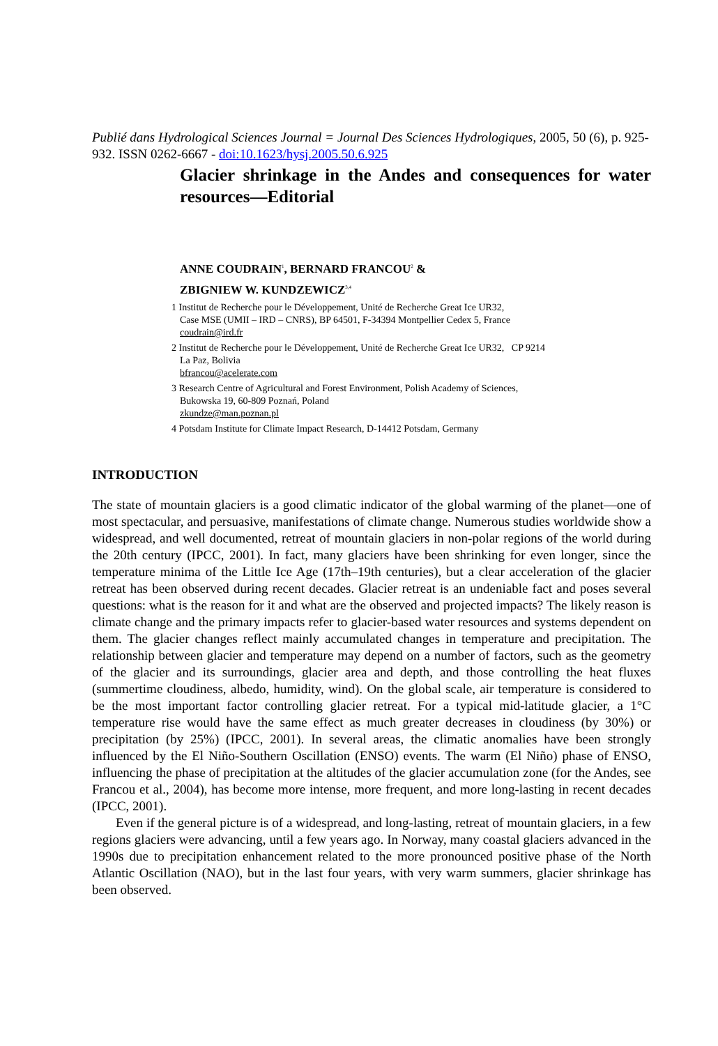Publié dans Hydrological Sciences Journal = Journal Des Sciences Hydrologiques, 2005, 50 (6), p. 925-932. ISSN 0262-6667 - doi:10.1623/hysj.2005.50.6.925
Glacier shrinkage in the Andes and consequences for water resources—Editorial
ANNE COUDRAIN<sup>1</sup>, BERNARD FRANCOU<sup>2</sup> &
ZBIGNIEW W. KUNDZEWICZ<sup>3,4</sup>
1 Institut de Recherche pour le Développement, Unité de Recherche Great Ice UR32,
Case MSE (UMII – IRD – CNRS), BP 64501, F-34394 Montpellier Cedex 5, France
coudrain@ird.fr
2 Institut de Recherche pour le Développement, Unité de Recherche Great Ice UR32, CP 9214
La Paz, Bolivia
bfrancou@acelerate.com
3 Research Centre of Agricultural and Forest Environment, Polish Academy of Sciences,
Bukowska 19, 60-809 Poznań, Poland
zkundze@man.poznan.pl
4 Potsdam Institute for Climate Impact Research, D-14412 Potsdam, Germany
INTRODUCTION
The state of mountain glaciers is a good climatic indicator of the global warming of the planet—one of most spectacular, and persuasive, manifestations of climate change. Numerous studies worldwide show a widespread, and well documented, retreat of mountain glaciers in non-polar regions of the world during the 20th century (IPCC, 2001). In fact, many glaciers have been shrinking for even longer, since the temperature minima of the Little Ice Age (17th–19th centuries), but a clear acceleration of the glacier retreat has been observed during recent decades. Glacier retreat is an undeniable fact and poses several questions: what is the reason for it and what are the observed and projected impacts? The likely reason is climate change and the primary impacts refer to glacier-based water resources and systems dependent on them. The glacier changes reflect mainly accumulated changes in temperature and precipitation. The relationship between glacier and temperature may depend on a number of factors, such as the geometry of the glacier and its surroundings, glacier area and depth, and those controlling the heat fluxes (summertime cloudiness, albedo, humidity, wind). On the global scale, air temperature is considered to be the most important factor controlling glacier retreat. For a typical mid-latitude glacier, a 1°C temperature rise would have the same effect as much greater decreases in cloudiness (by 30%) or precipitation (by 25%) (IPCC, 2001). In several areas, the climatic anomalies have been strongly influenced by the El Niño-Southern Oscillation (ENSO) events. The warm (El Niño) phase of ENSO, influencing the phase of precipitation at the altitudes of the glacier accumulation zone (for the Andes, see Francou et al., 2004), has become more intense, more frequent, and more long-lasting in recent decades (IPCC, 2001).
Even if the general picture is of a widespread, and long-lasting, retreat of mountain glaciers, in a few regions glaciers were advancing, until a few years ago. In Norway, many coastal glaciers advanced in the 1990s due to precipitation enhancement related to the more pronounced positive phase of the North Atlantic Oscillation (NAO), but in the last four years, with very warm summers, glacier shrinkage has been observed.